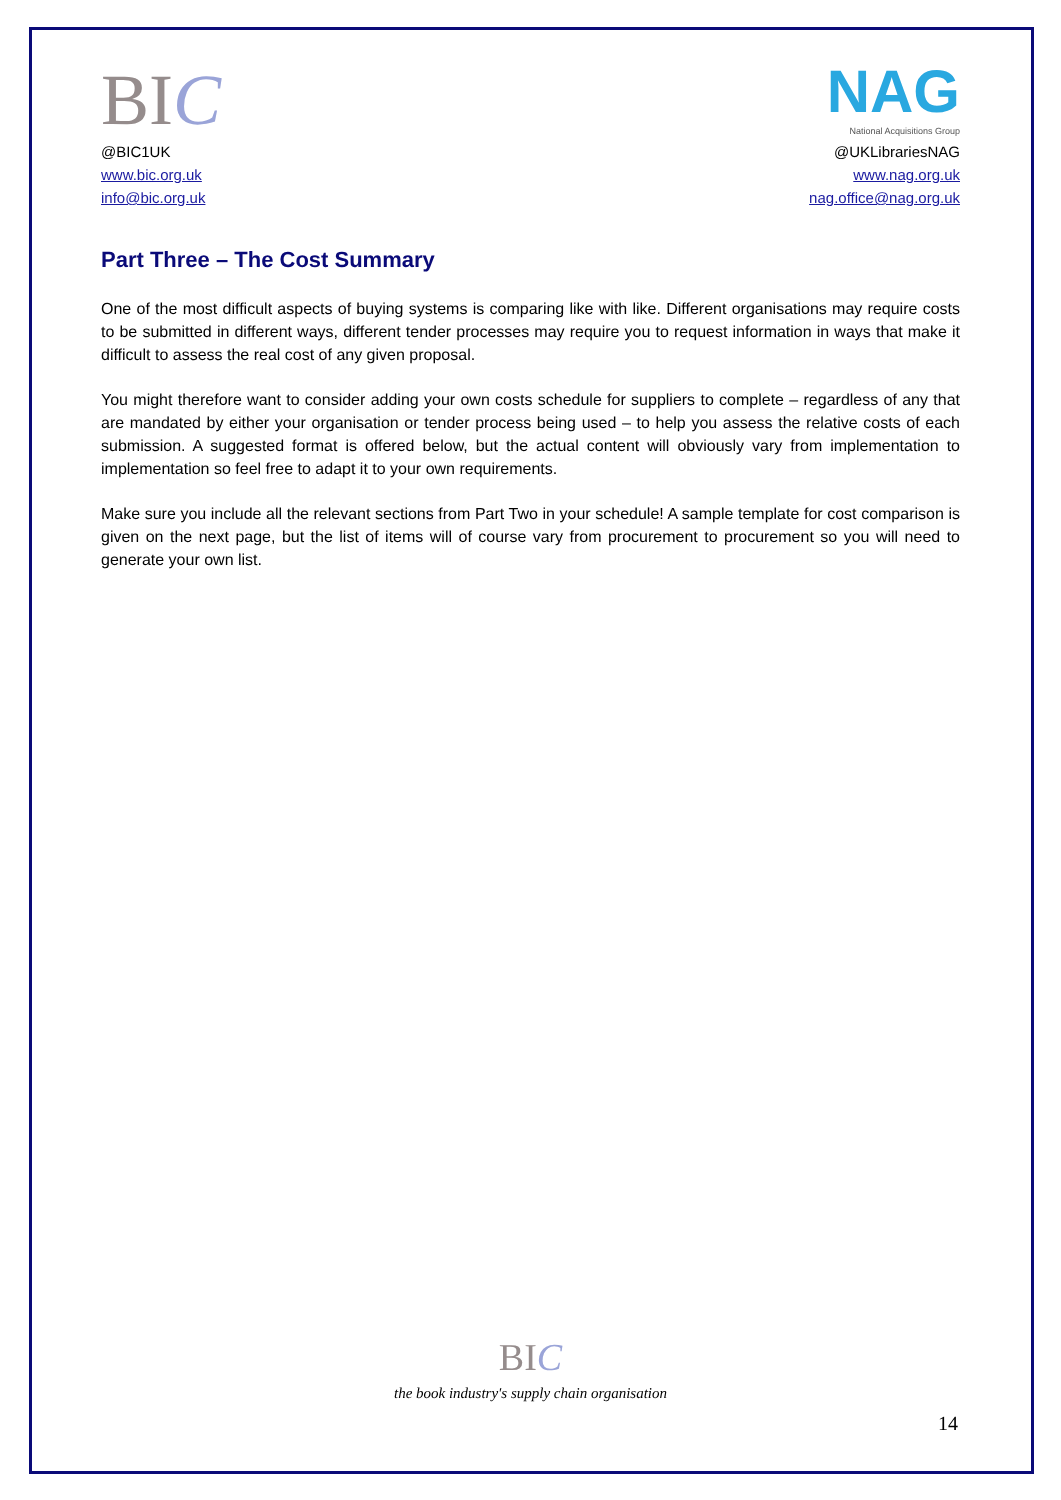BIC
@BIC1UK
www.bic.org.uk
info@bic.org.uk
NAG
National Acquisitions Group
@UKLibrariesNAG
www.nag.org.uk
nag.office@nag.org.uk
Part Three – The Cost Summary
One of the most difficult aspects of buying systems is comparing like with like. Different organisations may require costs to be submitted in different ways, different tender processes may require you to request information in ways that make it difficult to assess the real cost of any given proposal.
You might therefore want to consider adding your own costs schedule for suppliers to complete – regardless of any that are mandated by either your organisation or tender process being used – to help you assess the relative costs of each submission. A suggested format is offered below, but the actual content will obviously vary from implementation to implementation so feel free to adapt it to your own requirements.
Make sure you include all the relevant sections from Part Two in your schedule! A sample template for cost comparison is given on the next page, but the list of items will of course vary from procurement to procurement so you will need to generate your own list.
BIC
the book industry's supply chain organisation
14